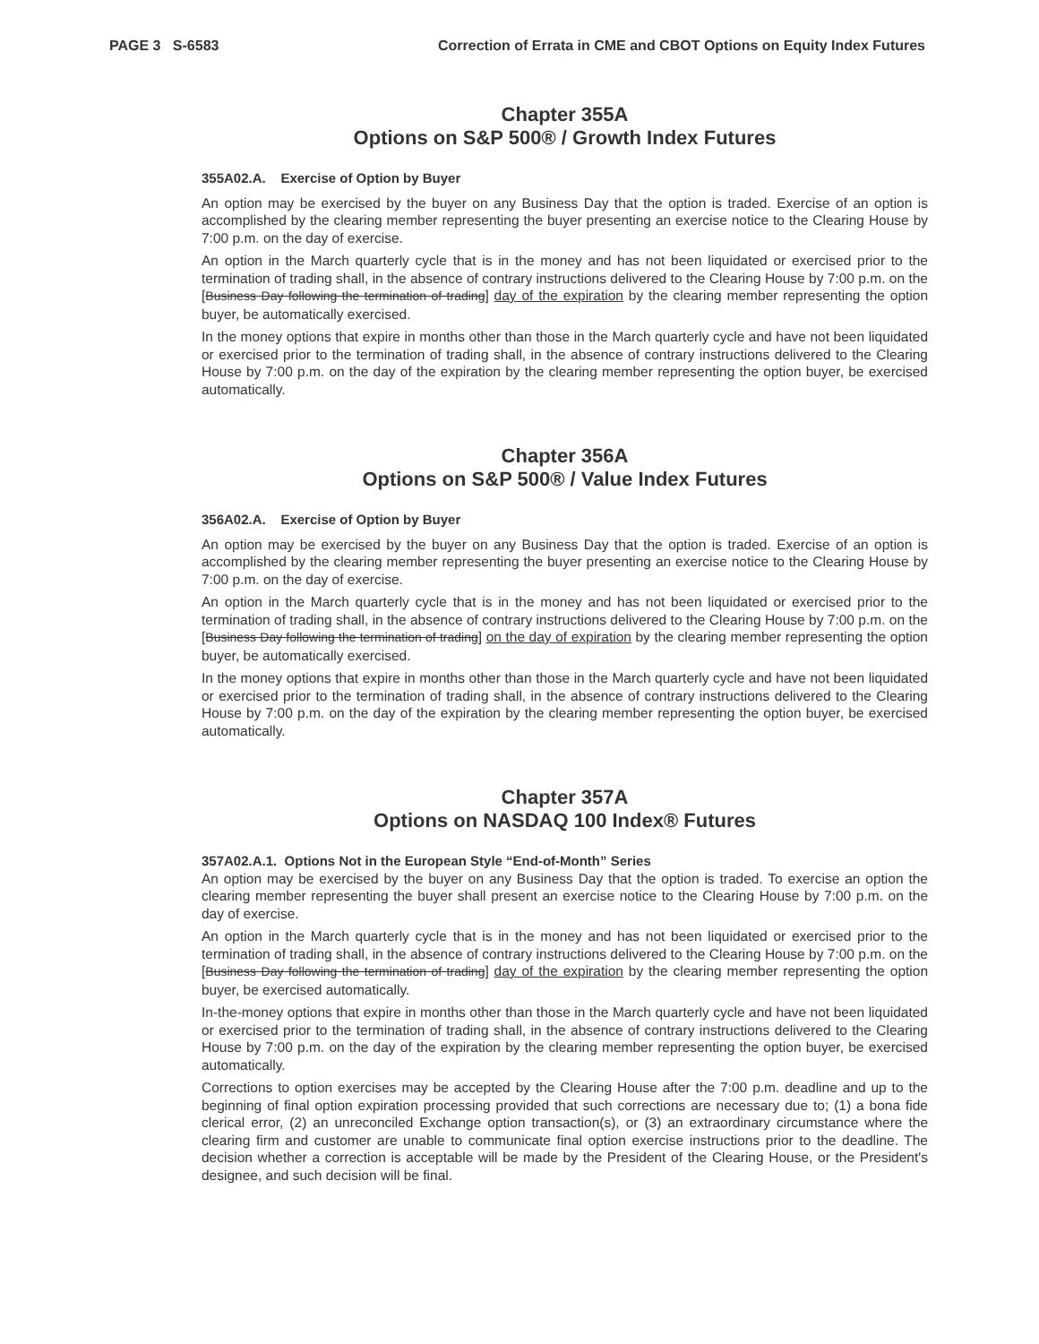PAGE 3 S-6583 Correction of Errata in CME and CBOT Options on Equity Index Futures
Chapter 355A
Options on S&P 500® / Growth Index Futures
355A02.A. Exercise of Option by Buyer
An option may be exercised by the buyer on any Business Day that the option is traded. Exercise of an option is accomplished by the clearing member representing the buyer presenting an exercise notice to the Clearing House by 7:00 p.m. on the day of exercise.
An option in the March quarterly cycle that is in the money and has not been liquidated or exercised prior to the termination of trading shall, in the absence of contrary instructions delivered to the Clearing House by 7:00 p.m. on the [Business Day following the termination of trading] day of the expiration by the clearing member representing the option buyer, be automatically exercised.
In the money options that expire in months other than those in the March quarterly cycle and have not been liquidated or exercised prior to the termination of trading shall, in the absence of contrary instructions delivered to the Clearing House by 7:00 p.m. on the day of the expiration by the clearing member representing the option buyer, be exercised automatically.
Chapter 356A
Options on S&P 500® / Value Index Futures
356A02.A. Exercise of Option by Buyer
An option may be exercised by the buyer on any Business Day that the option is traded. Exercise of an option is accomplished by the clearing member representing the buyer presenting an exercise notice to the Clearing House by 7:00 p.m. on the day of exercise.
An option in the March quarterly cycle that is in the money and has not been liquidated or exercised prior to the termination of trading shall, in the absence of contrary instructions delivered to the Clearing House by 7:00 p.m. on the [Business Day following the termination of trading] on the day of expiration by the clearing member representing the option buyer, be automatically exercised.
In the money options that expire in months other than those in the March quarterly cycle and have not been liquidated or exercised prior to the termination of trading shall, in the absence of contrary instructions delivered to the Clearing House by 7:00 p.m. on the day of the expiration by the clearing member representing the option buyer, be exercised automatically.
Chapter 357A
Options on NASDAQ 100 Index® Futures
357A02.A.1. Options Not in the European Style “End-of-Month” Series
An option may be exercised by the buyer on any Business Day that the option is traded. To exercise an option the clearing member representing the buyer shall present an exercise notice to the Clearing House by 7:00 p.m. on the day of exercise.
An option in the March quarterly cycle that is in the money and has not been liquidated or exercised prior to the termination of trading shall, in the absence of contrary instructions delivered to the Clearing House by 7:00 p.m. on the [Business Day following the termination of trading] day of the expiration by the clearing member representing the option buyer, be exercised automatically.
In-the-money options that expire in months other than those in the March quarterly cycle and have not been liquidated or exercised prior to the termination of trading shall, in the absence of contrary instructions delivered to the Clearing House by 7:00 p.m. on the day of the expiration by the clearing member representing the option buyer, be exercised automatically.
Corrections to option exercises may be accepted by the Clearing House after the 7:00 p.m. deadline and up to the beginning of final option expiration processing provided that such corrections are necessary due to; (1) a bona fide clerical error, (2) an unreconciled Exchange option transaction(s), or (3) an extraordinary circumstance where the clearing firm and customer are unable to communicate final option exercise instructions prior to the deadline. The decision whether a correction is acceptable will be made by the President of the Clearing House, or the President's designee, and such decision will be final.